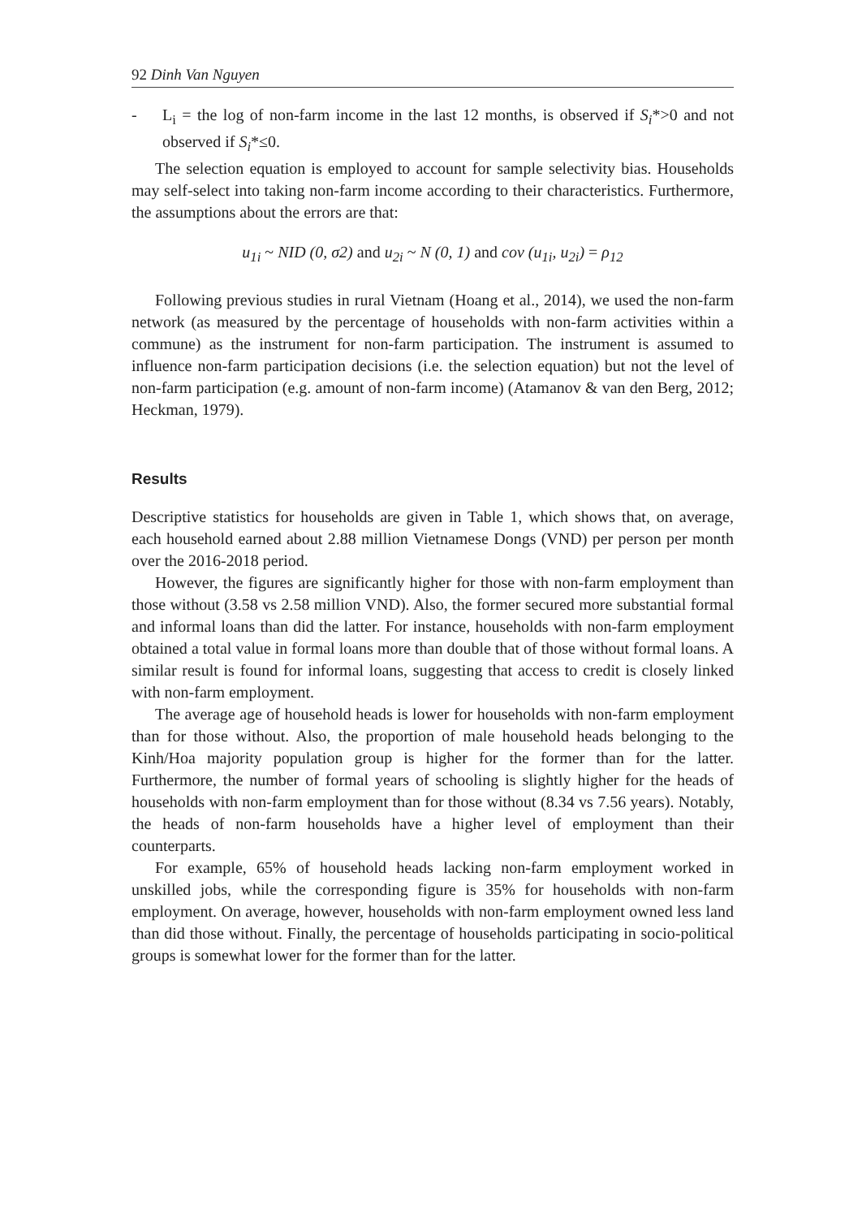92 Dinh Van Nguyen
- L<sub>i</sub> = the log of non-farm income in the last 12 months, is observed if S<sub>i</sub>*>0 and not observed if S<sub>i</sub>*≤0.
The selection equation is employed to account for sample selectivity bias. Households may self-select into taking non-farm income according to their characteristics. Furthermore, the assumptions about the errors are that:
u<sub>1i</sub> ~ NID (0, σ2) and u<sub>2i</sub> ~ N (0, 1) and cov (u<sub>1i</sub>, u<sub>2i</sub>) = ρ<sub>12</sub>
Following previous studies in rural Vietnam (Hoang et al., 2014), we used the non-farm network (as measured by the percentage of households with non-farm activities within a commune) as the instrument for non-farm participation. The instrument is assumed to influence non-farm participation decisions (i.e. the selection equation) but not the level of non-farm participation (e.g. amount of non-farm income) (Atamanov & van den Berg, 2012; Heckman, 1979).
Results
Descriptive statistics for households are given in Table 1, which shows that, on average, each household earned about 2.88 million Vietnamese Dongs (VND) per person per month over the 2016-2018 period.
However, the figures are significantly higher for those with non-farm employment than those without (3.58 vs 2.58 million VND). Also, the former secured more substantial formal and informal loans than did the latter. For instance, households with non-farm employment obtained a total value in formal loans more than double that of those without formal loans. A similar result is found for informal loans, suggesting that access to credit is closely linked with non-farm employment.
The average age of household heads is lower for households with non-farm employment than for those without. Also, the proportion of male household heads belonging to the Kinh/Hoa majority population group is higher for the former than for the latter. Furthermore, the number of formal years of schooling is slightly higher for the heads of households with non-farm employment than for those without (8.34 vs 7.56 years). Notably, the heads of non-farm households have a higher level of employment than their counterparts.
For example, 65% of household heads lacking non-farm employment worked in unskilled jobs, while the corresponding figure is 35% for households with non-farm employment. On average, however, households with non-farm employment owned less land than did those without. Finally, the percentage of households participating in socio-political groups is somewhat lower for the former than for the latter.